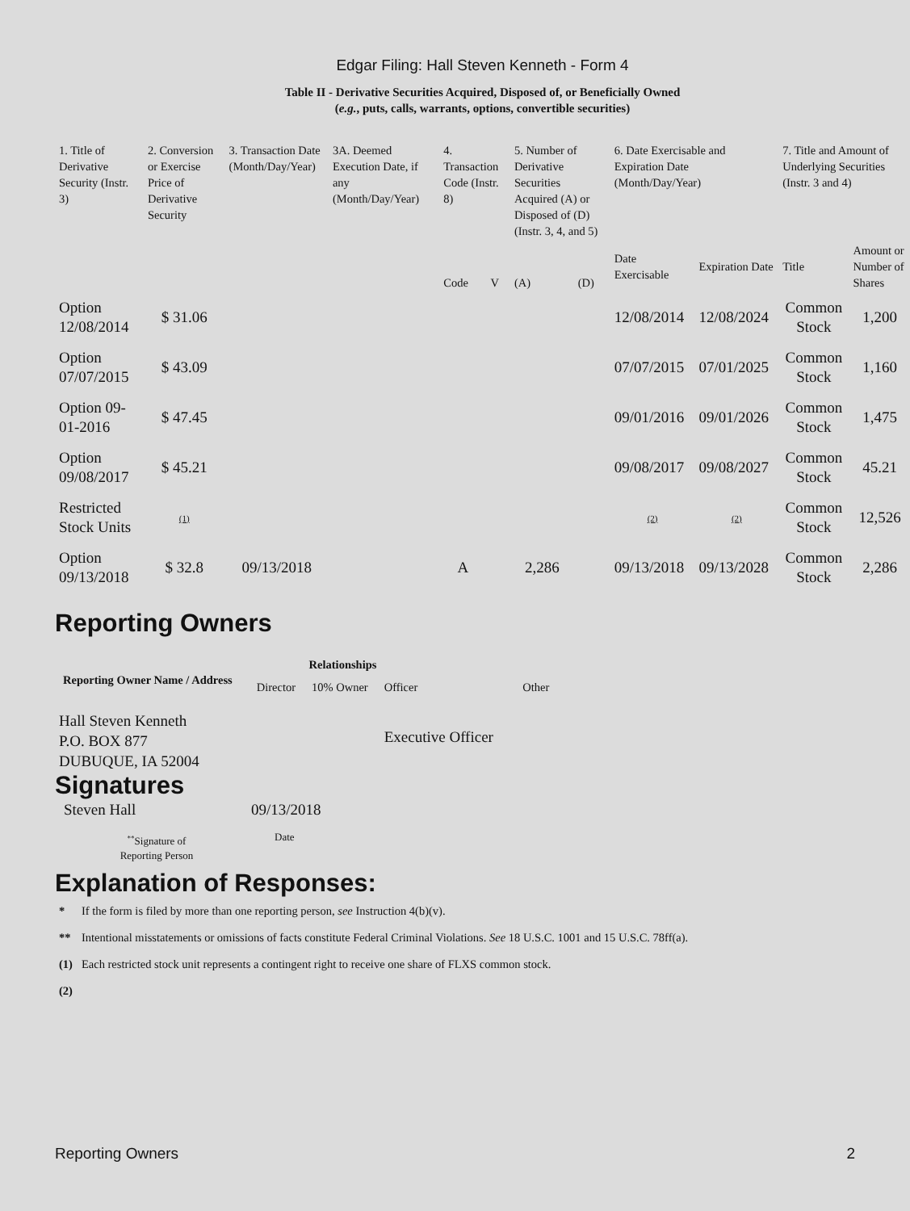Edgar Filing: Hall Steven Kenneth - Form 4
Table II - Derivative Securities Acquired, Disposed of, or Beneficially Owned
(e.g., puts, calls, warrants, options, convertible securities)
| 1. Title of Derivative Security (Instr. 3) | 2. Conversion or Exercise Price of Derivative Security | 3. Transaction Date (Month/Day/Year) | 3A. Deemed Execution Date, if any (Month/Day/Year) | 4. Transaction Code (Instr. 8) | | 5. Number of Derivative Securities Acquired (A) or Disposed of (D) (Instr. 3, 4, and 5) | | 6. Date Exercisable and Expiration Date (Month/Day/Year) | | 7. Title and Amount of Underlying Securities (Instr. 3 and 4) | |
| --- | --- | --- | --- | --- | --- | --- | --- | --- | --- | --- | --- |
| | | | | Code | V | (A) | (D) | Date Exercisable | Expiration Date | Title | Amount or Number of Shares |
| Option 12/08/2014 | $ 31.06 | | | | | | | 12/08/2014 | 12/08/2024 | Common Stock | 1,200 |
| Option 07/07/2015 | $ 43.09 | | | | | | | 07/07/2015 | 07/01/2025 | Common Stock | 1,160 |
| Option 09-01-2016 | $ 47.45 | | | | | | | 09/01/2016 | 09/01/2026 | Common Stock | 1,475 |
| Option 09/08/2017 | $ 45.21 | | | | | | | 09/08/2017 | 09/08/2027 | Common Stock | 45.21 |
| Restricted Stock Units | (1) | | | | | | | (2) | (2) | Common Stock | 12,526 |
| Option 09/13/2018 | $ 32.8 | 09/13/2018 | | A | | 2,286 | | 09/13/2018 | 09/13/2028 | Common Stock | 2,286 |
Reporting Owners
| Reporting Owner Name / Address | Relationships | | | |
| --- | --- | --- | --- | --- |
| | Director | 10% Owner | Officer | Other |
| Hall Steven Kenneth P.O. BOX 877 DUBUQUE, IA 52004 | | | Executive Officer | |
Signatures
| Steven Hall | 09/13/2018 |
| <sup>**</sup> Signature of Reporting Person | Date |
Explanation of Responses:
| * | If the form is filed by more than one reporting person, see Instruction 4(b)(v). |
| ** | Intentional misstatements or omissions of facts constitute Federal Criminal Violations. See 18 U.S.C. 1001 and 15 U.S.C. 78ff(a). |
| (1) | Each restricted stock unit represents a contingent right to receive one share of FLXS common stock. |
| (2) | |
Reporting Owners 2